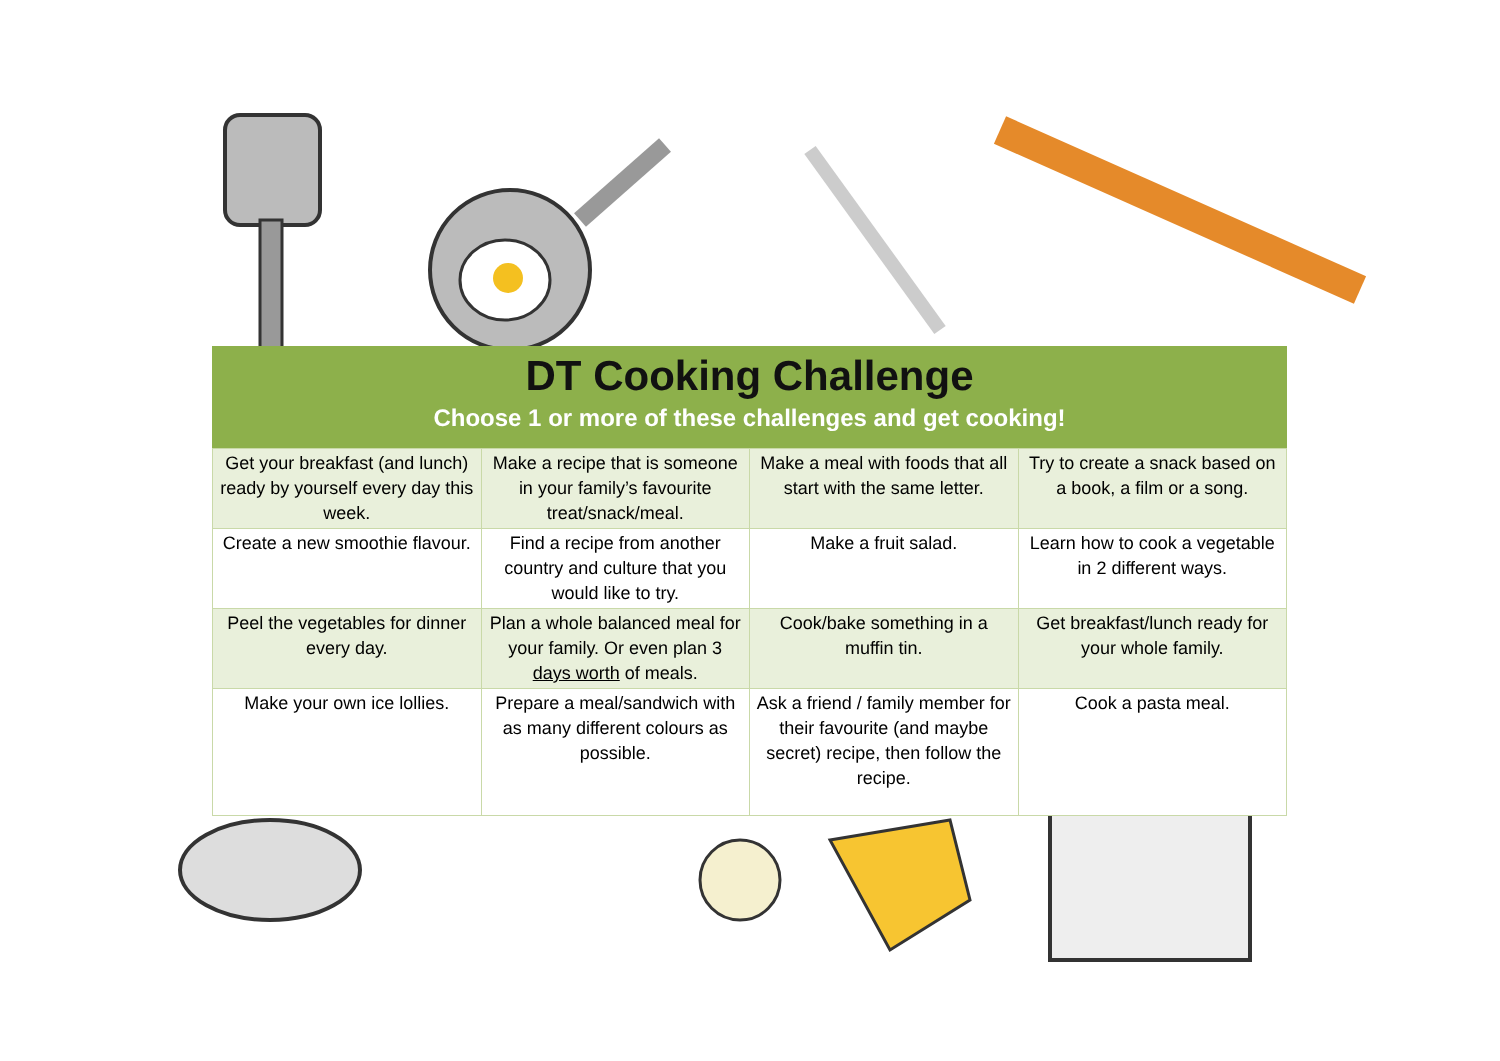DT Cooking Challenge
Choose 1 or more of these challenges and get cooking!
| Get your breakfast (and lunch) ready by yourself every day this week. | Make a recipe that is someone in your family’s favourite treat/snack/meal. | Make a meal with foods that all start with the same letter. | Try to create a snack based on a book, a film or a song. |
| Create a new smoothie flavour. | Find a recipe from another country and culture that you would like to try. | Make a fruit salad. | Learn how to cook a vegetable in 2 different ways. |
| Peel the vegetables for dinner every day. | Plan a whole balanced meal for your family. Or even plan 3 days worth of meals. | Cook/bake something in a muffin tin. | Get breakfast/lunch ready for your whole family. |
| Make your own ice lollies. | Prepare a meal/sandwich with as many different colours as possible. | Ask a friend / family member for their favourite (and maybe secret) recipe, then follow the recipe. | Cook a pasta meal. |